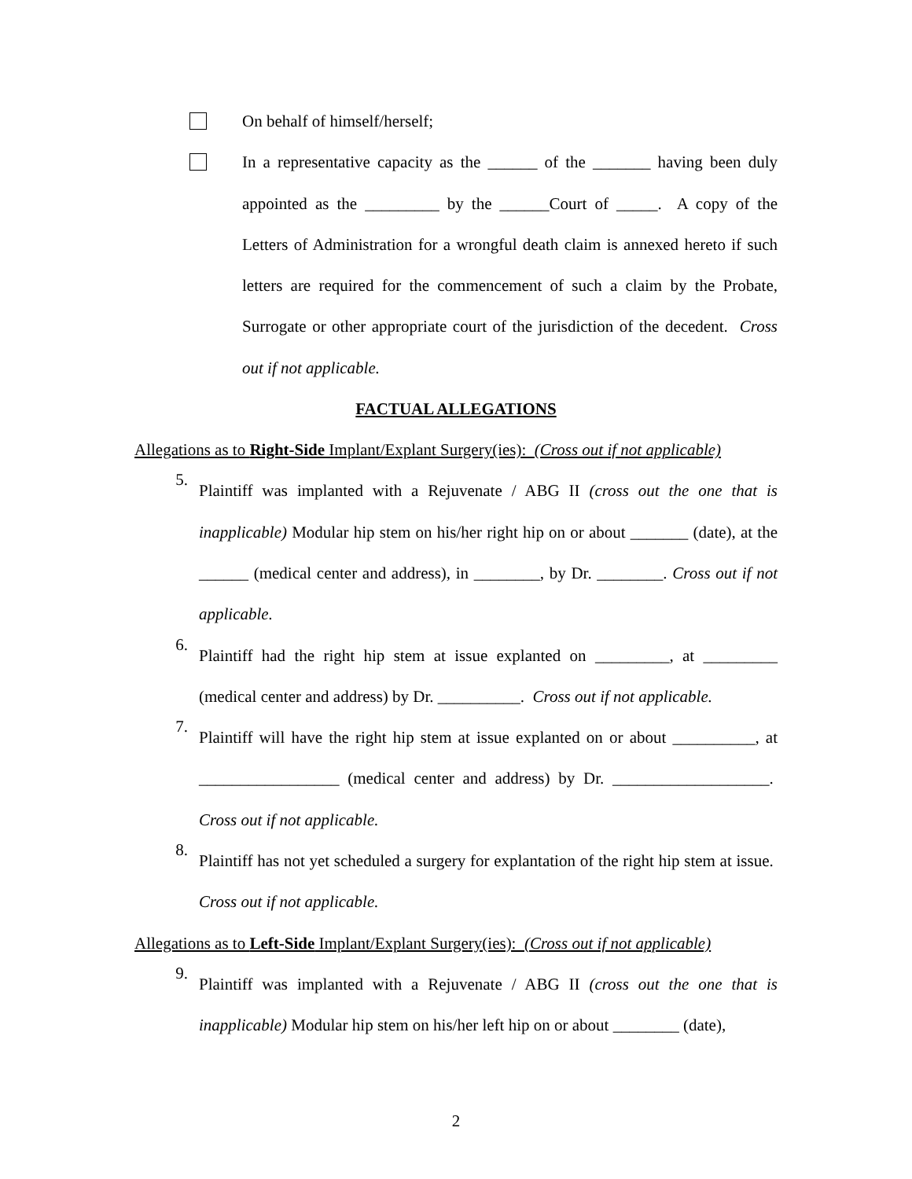On behalf of himself/herself;
In a representative capacity as the ______ of the _______ having been duly appointed as the _________ by the ______Court of _____. A copy of the Letters of Administration for a wrongful death claim is annexed hereto if such letters are required for the commencement of such a claim by the Probate, Surrogate or other appropriate court of the jurisdiction of the decedent. Cross out if not applicable.
FACTUAL ALLEGATIONS
Allegations as to Right-Side Implant/Explant Surgery(ies): (Cross out if not applicable)
5.
Plaintiff was implanted with a Rejuvenate / ABG II (cross out the one that is inapplicable) Modular hip stem on his/her right hip on or about _______ (date), at the ______ (medical center and address), in ________, by Dr. ________. Cross out if not applicable.
6.
Plaintiff had the right hip stem at issue explanted on _________, at _________ (medical center and address) by Dr. __________. Cross out if not applicable.
7.
Plaintiff will have the right hip stem at issue explanted on or about __________, at _________________ (medical center and address) by Dr. ___________________. Cross out if not applicable.
8.
Plaintiff has not yet scheduled a surgery for explantation of the right hip stem at issue. Cross out if not applicable.
Allegations as to Left-Side Implant/Explant Surgery(ies): (Cross out if not applicable)
9.
Plaintiff was implanted with a Rejuvenate / ABG II (cross out the one that is inapplicable) Modular hip stem on his/her left hip on or about ________ (date),
2